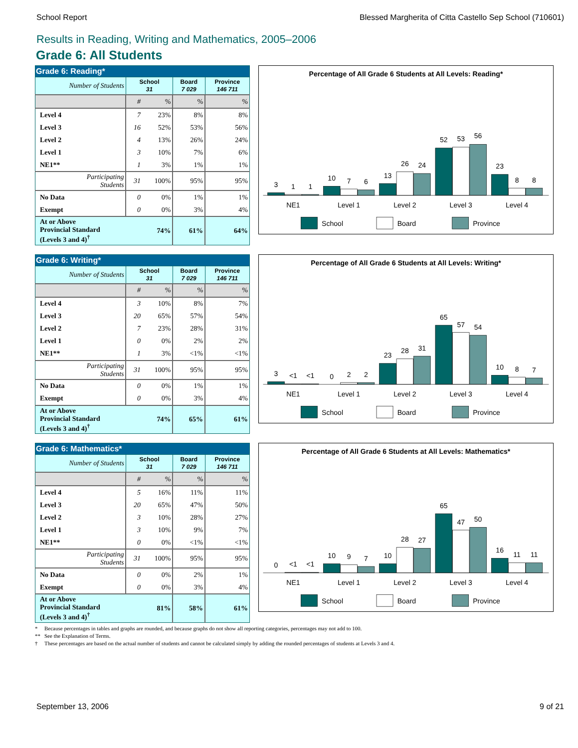School Report Blessed Margherita of Citta Castello Sep School (710601)
Results in Reading, Writing and Mathematics, 2005–2006
Grade 6: All Students
Grade 6: Reading*
| Number of Students | School 31 | | Board 7 029 | Province 146 711 |
| | # | % | % | % |
| Level 4 | 7 | 23% | 8% | 8% |
| Level 3 | 16 | 52% | 53% | 56% |
| Level 2 | 4 | 13% | 26% | 24% |
| Level 1 | 3 | 10% | 7% | 6% |
| NE1** | 1 | 3% | 1% | 1% |
| Participating Students | 31 | 100% | 95% | 95% |
| No Data | 0 | 0% | 1% | 1% |
| Exempt | 0 | 0% | 3% | 4% |
| At or Above Provincial Standard (Levels 3 and 4)<sup>†</sup> | | 74% | 61% | 64% |
Percentage of All Grade 6 Students at All Levels: Reading*
3
1
1
10
7
6
13
26
24
52
53
56
23
8
8
NE1
Level 1
Level 2
Level 3
Level 4
School
Board
Province
Grade 6: Writing*
| Number of Students | School 31 | | Board 7 029 | Province 146 711 |
| | # | % | % | % |
| Level 4 | 3 | 10% | 8% | 7% |
| Level 3 | 20 | 65% | 57% | 54% |
| Level 2 | 7 | 23% | 28% | 31% |
| Level 1 | 0 | 0% | 2% | 2% |
| NE1** | 1 | 3% | <1% | <1% |
| Participating Students | 31 | 100% | 95% | 95% |
| No Data | 0 | 0% | 1% | 1% |
| Exempt | 0 | 0% | 3% | 4% |
| At or Above Provincial Standard (Levels 3 and 4)<sup>†</sup> | | 74% | 65% | 61% |
Percentage of All Grade 6 Students at All Levels: Writing*
3
<1
<1
0
2
2
23
28
31
65
57
54
10
8
7
NE1
Level 1
Level 2
Level 3
Level 4
School
Board
Province
Grade 6: Mathematics*
| Number of Students | School 31 | | Board 7 029 | Province 146 711 |
| | # | % | % | % |
| Level 4 | 5 | 16% | 11% | 11% |
| Level 3 | 20 | 65% | 47% | 50% |
| Level 2 | 3 | 10% | 28% | 27% |
| Level 1 | 3 | 10% | 9% | 7% |
| NE1** | 0 | 0% | <1% | <1% |
| Participating Students | 31 | 100% | 95% | 95% |
| No Data | 0 | 0% | 2% | 1% |
| Exempt | 0 | 0% | 3% | 4% |
| At or Above Provincial Standard (Levels 3 and 4)<sup>†</sup> | | 81% | 58% | 61% |
Percentage of All Grade 6 Students at All Levels: Mathematics*
0
<1
<1
10
9
7
10
28
27
65
47
50
16
11
11
NE1
Level 1
Level 2
Level 3
Level 4
School
Board
Province
* Because percentages in tables and graphs are rounded, and because graphs do not show all reporting categories, percentages may not add to 100.
** See the Explanation of Terms.
† These percentages are based on the actual number of students and cannot be calculated simply by adding the rounded percentages of students at Levels 3 and 4.
September 13, 2006 9 of 21